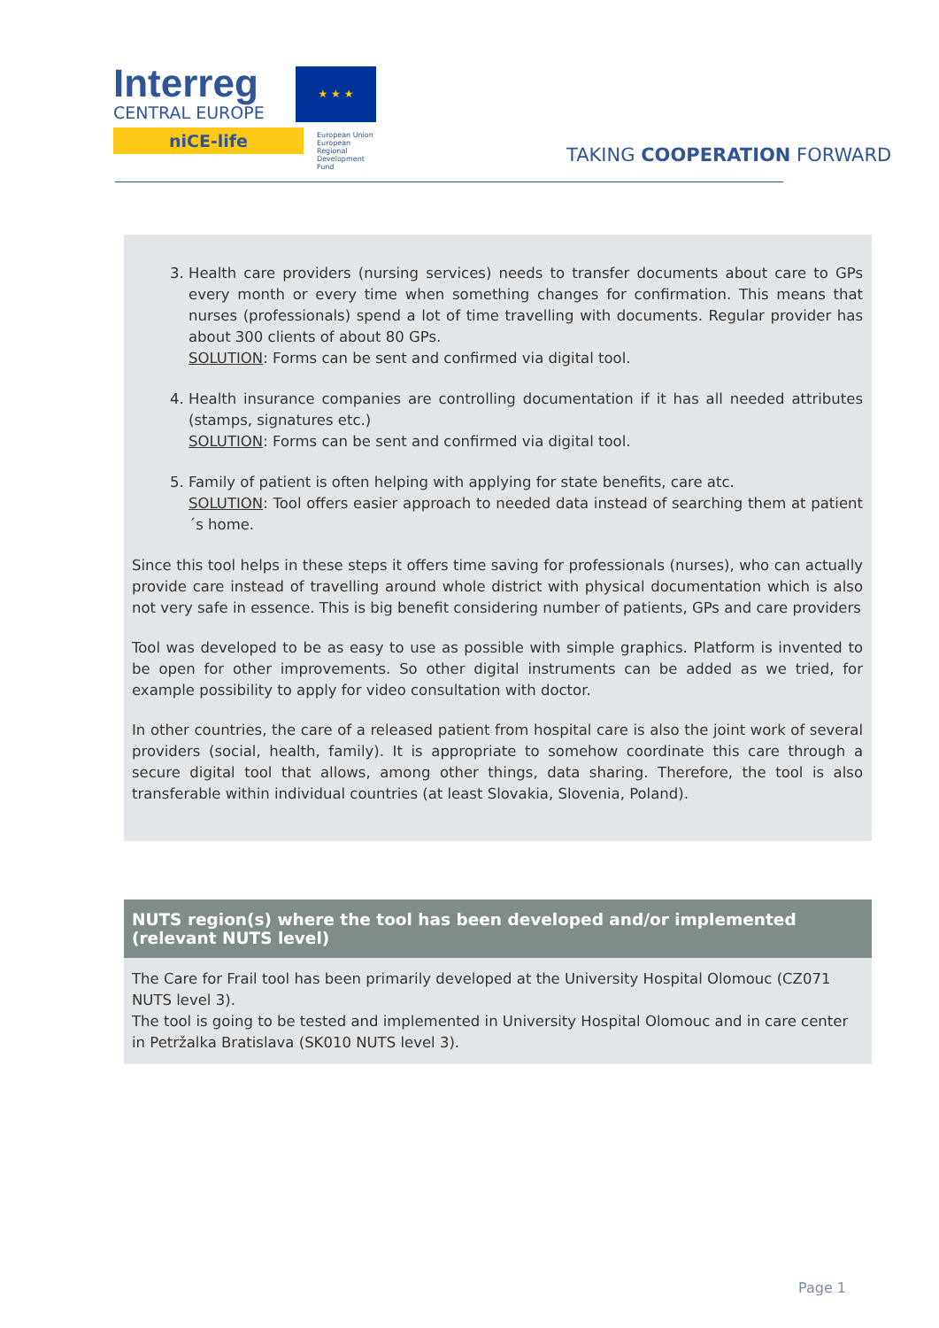Interreg
CENTRAL EUROPE
niCE-life
★ ★ ★
European Union
European Regional
Development Fund
TAKING COOPERATION FORWARD
3. Health care providers (nursing services) needs to transfer documents about care to GPs every month or every time when something changes for confirmation. This means that nurses (professionals) spend a lot of time travelling with documents. Regular provider has about 300 clients of about 80 GPs.
SOLUTION: Forms can be sent and confirmed via digital tool.
4. Health insurance companies are controlling documentation if it has all needed attributes (stamps, signatures etc.)
SOLUTION: Forms can be sent and confirmed via digital tool.
5. Family of patient is often helping with applying for state benefits, care atc.
SOLUTION: Tool offers easier approach to needed data instead of searching them at patient´s home.
Since this tool helps in these steps it offers time saving for professionals (nurses), who can actually provide care instead of travelling around whole district with physical documentation which is also not very safe in essence. This is big benefit considering number of patients, GPs and care providers
Tool was developed to be as easy to use as possible with simple graphics. Platform is invented to be open for other improvements. So other digital instruments can be added as we tried, for example possibility to apply for video consultation with doctor.
In other countries, the care of a released patient from hospital care is also the joint work of several providers (social, health, family). It is appropriate to somehow coordinate this care through a secure digital tool that allows, among other things, data sharing. Therefore, the tool is also transferable within individual countries (at least Slovakia, Slovenia, Poland).
NUTS region(s) where the tool has been developed and/or implemented (relevant NUTS level)
The Care for Frail tool has been primarily developed at the University Hospital Olomouc (CZ071 NUTS level 3).
The tool is going to be tested and implemented in University Hospital Olomouc and in care center in Petržalka Bratislava (SK010 NUTS level 3).
Page 1